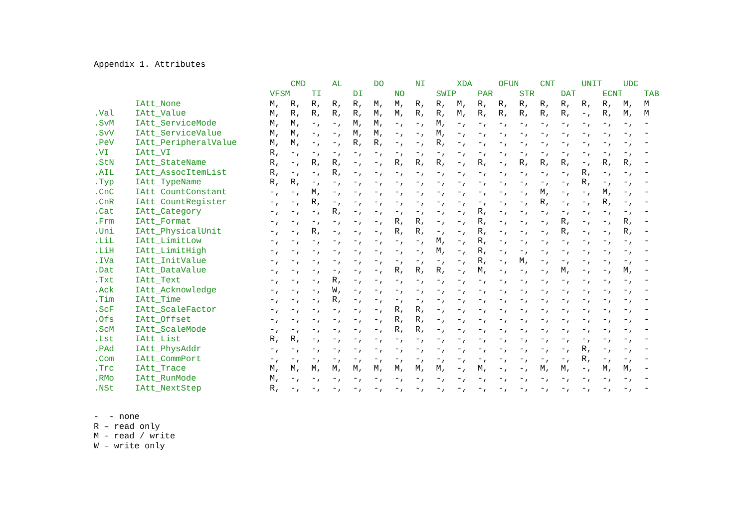Appendix 1. Attributes
| | | | CMD | | AL | | DO | | NI | | XDA | | OFUN | | CNT | | UNIT | | UDC | |
| --- | --- | --- | --- | --- | --- | --- | --- | --- | --- | --- | --- | --- | --- | --- | --- | --- | --- | --- | --- | --- |
| | | VFSM | | TI | | DI | | NO | | SWIP | | PAR | | STR | | DAT | | ECNT | | TAB |
| | IAtt_None | M, | R, | R, | R, | R, | M, | M, | R, | R, | M, | R, | R, | R, | R, | R, | R, | R, | M, | M |
| .Val | IAtt_Value | M, | R, | R, | R, | R, | M, | M, | R, | R, | M, | R, | R, | R, | R, | R, | -, | R, | M, | M |
| .SvM | IAtt_ServiceMode | M, | M, | -, | -, | M, | M, | -, | -, | M, | -, | -, | -, | -, | -, | -, | -, | -, | -, | - |
| .SvV | IAtt_ServiceValue | M, | M, | -, | -, | M, | M, | -, | -, | M, | -, | -, | -, | -, | -, | -, | -, | -, | -, | - |
| .PeV | IAtt_PeripheralValue | M, | M, | -, | -, | R, | R, | -, | -, | R, | -, | -, | -, | -, | -, | -, | -, | -, | -, | - |
| .VI | IAtt_VI | R, | -, | -, | -, | -, | -, | -, | -, | -, | -, | -, | -, | -, | -, | -, | -, | -, | -, | - |
| .StN | IAtt_StateName | R, | -, | R, | R, | -, | -, | R, | R, | R, | -, | R, | -, | R, | R, | R, | -, | R, | R, | - |
| .AIL | IAtt_AssocItemList | R, | -, | -, | R, | -, | -, | -, | -, | -, | -, | -, | -, | -, | -, | -, | R, | -, | -, | - |
| .Typ | IAtt_TypeName | R, | R, | -, | -, | -, | -, | -, | -, | -, | -, | -, | -, | -, | -, | -, | R, | -, | -, | - |
| .CnC | IAtt_CountConstant | -, | -, | M, | -, | -, | -, | -, | -, | -, | -, | -, | -, | -, | M, | -, | -, | M, | -, | - |
| .CnR | IAtt_CountRegister | -, | -, | R, | -, | -, | -, | -, | -, | -, | -, | -, | -, | -, | R, | -, | -, | R, | -, | - |
| .Cat | IAtt_Category | -, | -, | -, | R, | -, | -, | -, | -, | -, | -, | R, | -, | -, | -, | -, | -, | -, | -, | - |
| .Frm | IAtt_Format | -, | -, | -, | -, | -, | -, | R, | R, | -, | -, | R, | -, | -, | -, | R, | -, | -, | R, | - |
| .Uni | IAtt_PhysicalUnit | -, | -, | R, | -, | -, | -, | R, | R, | -, | -, | R, | -, | -, | -, | R, | -, | -, | R, | - |
| .LiL | IAtt_LimitLow | -, | -, | -, | -, | -, | -, | -, | -, | M, | -, | R, | -, | -, | -, | -, | -, | -, | -, | - |
| .LiH | IAtt_LimitHigh | -, | -, | -, | -, | -, | -, | -, | -, | M, | -, | R, | -, | -, | -, | -, | -, | -, | -, | - |
| .IVa | IAtt_InitValue | -, | -, | -, | -, | -, | -, | -, | -, | -, | -, | R, | -, | M, | -, | -, | -, | -, | -, | - |
| .Dat | IAtt_DataValue | -, | -, | -, | -, | -, | -, | R, | R, | R, | -, | M, | -, | -, | -, | M, | -, | -, | M, | - |
| .Txt | IAtt_Text | -, | -, | -, | R, | -, | -, | -, | -, | -, | -, | -, | -, | -, | -, | -, | -, | -, | -, | - |
| .Ack | IAtt_Acknowledge | -, | -, | -, | W, | -, | -, | -, | -, | -, | -, | -, | -, | -, | -, | -, | -, | -, | -, | - |
| .Tim | IAtt_Time | -, | -, | -, | R, | -, | -, | -, | -, | -, | -, | -, | -, | -, | -, | -, | -, | -, | -, | - |
| .ScF | IAtt_ScaleFactor | -, | -, | -, | -, | -, | -, | R, | R, | -, | -, | -, | -, | -, | -, | -, | -, | -, | -, | - |
| .Ofs | IAtt_Offset | -, | -, | -, | -, | -, | -, | R, | R, | -, | -, | -, | -, | -, | -, | -, | -, | -, | -, | - |
| .ScM | IAtt_ScaleMode | -, | -, | -, | -, | -, | -, | R, | R, | -, | -, | -, | -, | -, | -, | -, | -, | -, | -, | - |
| .Lst | IAtt_List | R, | R, | -, | -, | -, | -, | -, | -, | -, | -, | -, | -, | -, | -, | -, | -, | -, | -, | - |
| .PAd | IAtt_PhysAddr | -, | -, | -, | -, | -, | -, | -, | -, | -, | -, | -, | -, | -, | -, | -, | R, | -, | -, | - |
| .Com | IAtt_CommPort | -, | -, | -, | -, | -, | -, | -, | -, | -, | -, | -, | -, | -, | -, | -, | R, | -, | -, | - |
| .Trc | IAtt_Trace | M, | M, | M, | M, | M, | M, | M, | M, | M, | -, | M, | -, | -, | M, | M, | -, | M, | M, | - |
| .RMo | IAtt_RunMode | M, | -, | -, | -, | -, | -, | -, | -, | -, | -, | -, | -, | -, | -, | -, | -, | -, | -, | - |
| .NSt | IAtt_NextStep | R, | -, | -, | -, | -, | -, | -, | -, | -, | -, | -, | -, | -, | -, | -, | -, | -, | -, | - |
- - none
R – read only
M - read / write
W – write only